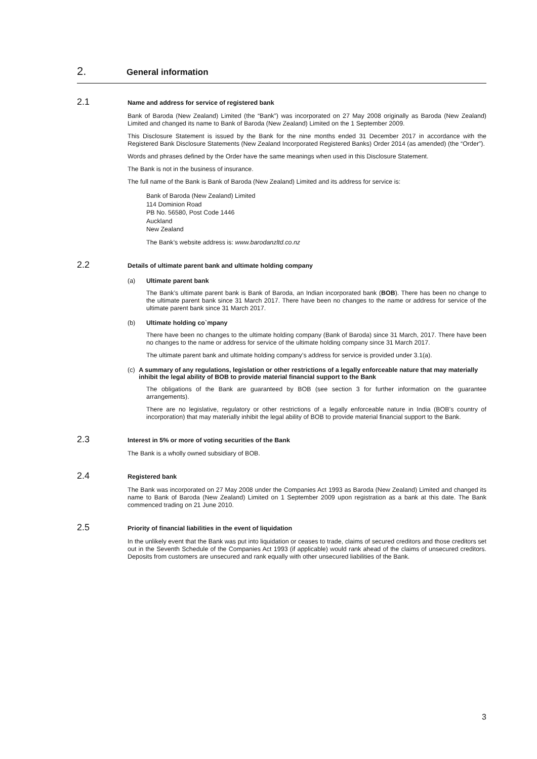2. General information
2.1 Name and address for service of registered bank
Bank of Baroda (New Zealand) Limited (the “Bank”) was incorporated on 27 May 2008 originally as Baroda (New Zealand) Limited and changed its name to Bank of Baroda (New Zealand) Limited on the 1 September 2009.
This Disclosure Statement is issued by the Bank for the nine months ended 31 December 2017 in accordance with the Registered Bank Disclosure Statements (New Zealand Incorporated Registered Banks) Order 2014 (as amended) (the “Order”).
Words and phrases defined by the Order have the same meanings when used in this Disclosure Statement.
The Bank is not in the business of insurance.
The full name of the Bank is Bank of Baroda (New Zealand) Limited and its address for service is:
Bank of Baroda (New Zealand) Limited
114 Dominion Road
PB No. 56580, Post Code 1446
Auckland
New Zealand
The Bank’s website address is: www.barodanzltd.co.nz
2.2 Details of ultimate parent bank and ultimate holding company
(a) Ultimate parent bank
The Bank’s ultimate parent bank is Bank of Baroda, an Indian incorporated bank (BOB). There has been no change to the ultimate parent bank since 31 March 2017. There have been no changes to the name or address for service of the ultimate parent bank since 31 March 2017.
(b) Ultimate holding co`mpany
There have been no changes to the ultimate holding company (Bank of Baroda) since 31 March, 2017. There have been no changes to the name or address for service of the ultimate holding company since 31 March 2017.
The ultimate parent bank and ultimate holding company’s address for service is provided under 3.1(a).
(c) A summary of any regulations, legislation or other restrictions of a legally enforceable nature that may materially inhibit the legal ability of BOB to provide material financial support to the Bank
The obligations of the Bank are guaranteed by BOB (see section 3 for further information on the guarantee arrangements).
There are no legislative, regulatory or other restrictions of a legally enforceable nature in India (BOB’s country of incorporation) that may materially inhibit the legal ability of BOB to provide material financial support to the Bank.
2.3 Interest in 5% or more of voting securities of the Bank
The Bank is a wholly owned subsidiary of BOB.
2.4 Registered bank
The Bank was incorporated on 27 May 2008 under the Companies Act 1993 as Baroda (New Zealand) Limited and changed its name to Bank of Baroda (New Zealand) Limited on 1 September 2009 upon registration as a bank at this date. The Bank commenced trading on 21 June 2010.
2.5 Priority of financial liabilities in the event of liquidation
In the unlikely event that the Bank was put into liquidation or ceases to trade, claims of secured creditors and those creditors set out in the Seventh Schedule of the Companies Act 1993 (if applicable) would rank ahead of the claims of unsecured creditors. Deposits from customers are unsecured and rank equally with other unsecured liabilities of the Bank.
3